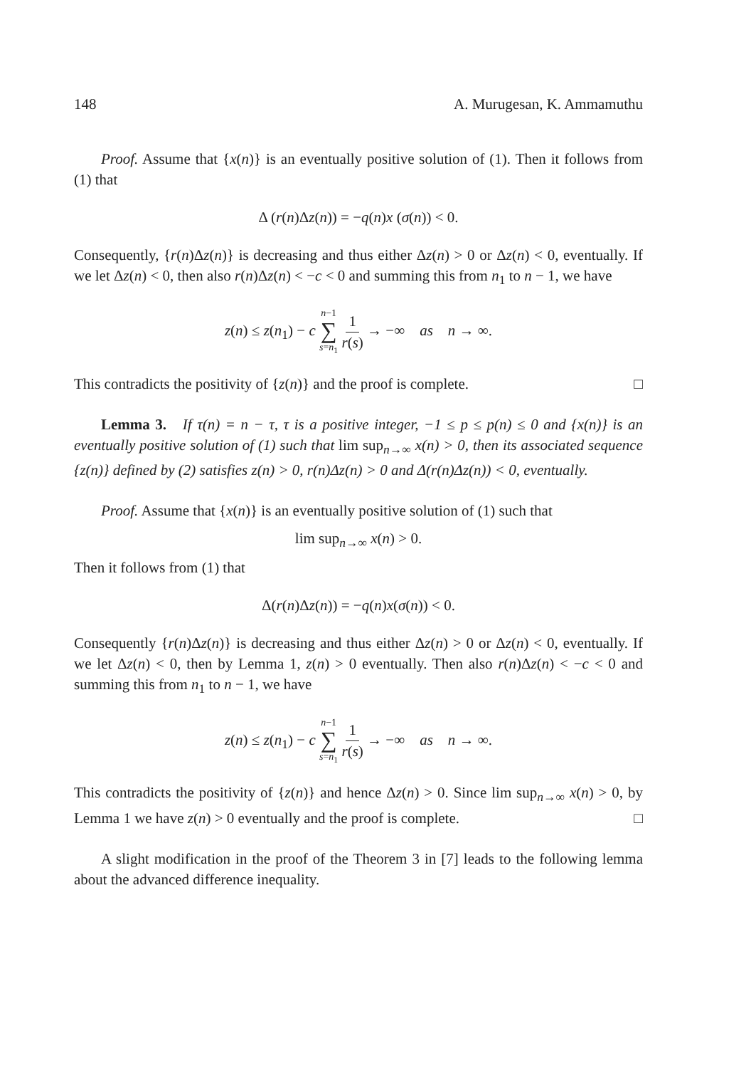148 A. Murugesan, K. Ammamuthu
Proof. Assume that {x(n)} is an eventually positive solution of (1). Then it follows from (1) that
Δ (r(n)Δz(n)) = −q(n)x (σ(n)) < 0.
Consequently, {r(n)Δz(n)} is decreasing and thus either Δz(n) > 0 or Δz(n) < 0, eventually. If we let Δz(n) < 0, then also r(n)Δz(n) < −c < 0 and summing this from n<sub>1</sub> to n − 1, we have
z(n) ≤ z(n<sub>1</sub>) − c n−1 ∑ s=n<sub>1</sub> 1 r(s) → −∞ as n → ∞.
This contradicts the positivity of {z(n)} and the proof is complete. □
Lemma 3. If τ(n) = n − τ, τ is a positive integer, −1 ≤ p ≤ p(n) ≤ 0 and {x(n)} is an eventually positive solution of (1) such that lim sup<sub>n→∞</sub> x(n) > 0, then its associated sequence {z(n)} defined by (2) satisfies z(n) > 0, r(n)Δz(n) > 0 and Δ(r(n)Δz(n)) < 0, eventually.
Proof. Assume that {x(n)} is an eventually positive solution of (1) such that
lim sup<sub>n→∞</sub> x(n) > 0.
Then it follows from (1) that
Δ(r(n)Δz(n)) = −q(n)x(σ(n)) < 0.
Consequently {r(n)Δz(n)} is decreasing and thus either Δz(n) > 0 or Δz(n) < 0, eventually. If we let Δz(n) < 0, then by Lemma 1, z(n) > 0 eventually. Then also r(n)Δz(n) < −c < 0 and summing this from n<sub>1</sub> to n − 1, we have
z(n) ≤ z(n<sub>1</sub>) − c n−1 ∑ s=n<sub>1</sub> 1 r(s) → −∞ as n → ∞.
This contradicts the positivity of {z(n)} and hence Δz(n) > 0. Since lim sup<sub>n→∞</sub> x(n) > 0, by Lemma 1 we have z(n) > 0 eventually and the proof is complete. □
A slight modification in the proof of the Theorem 3 in [7] leads to the following lemma about the advanced difference inequality.